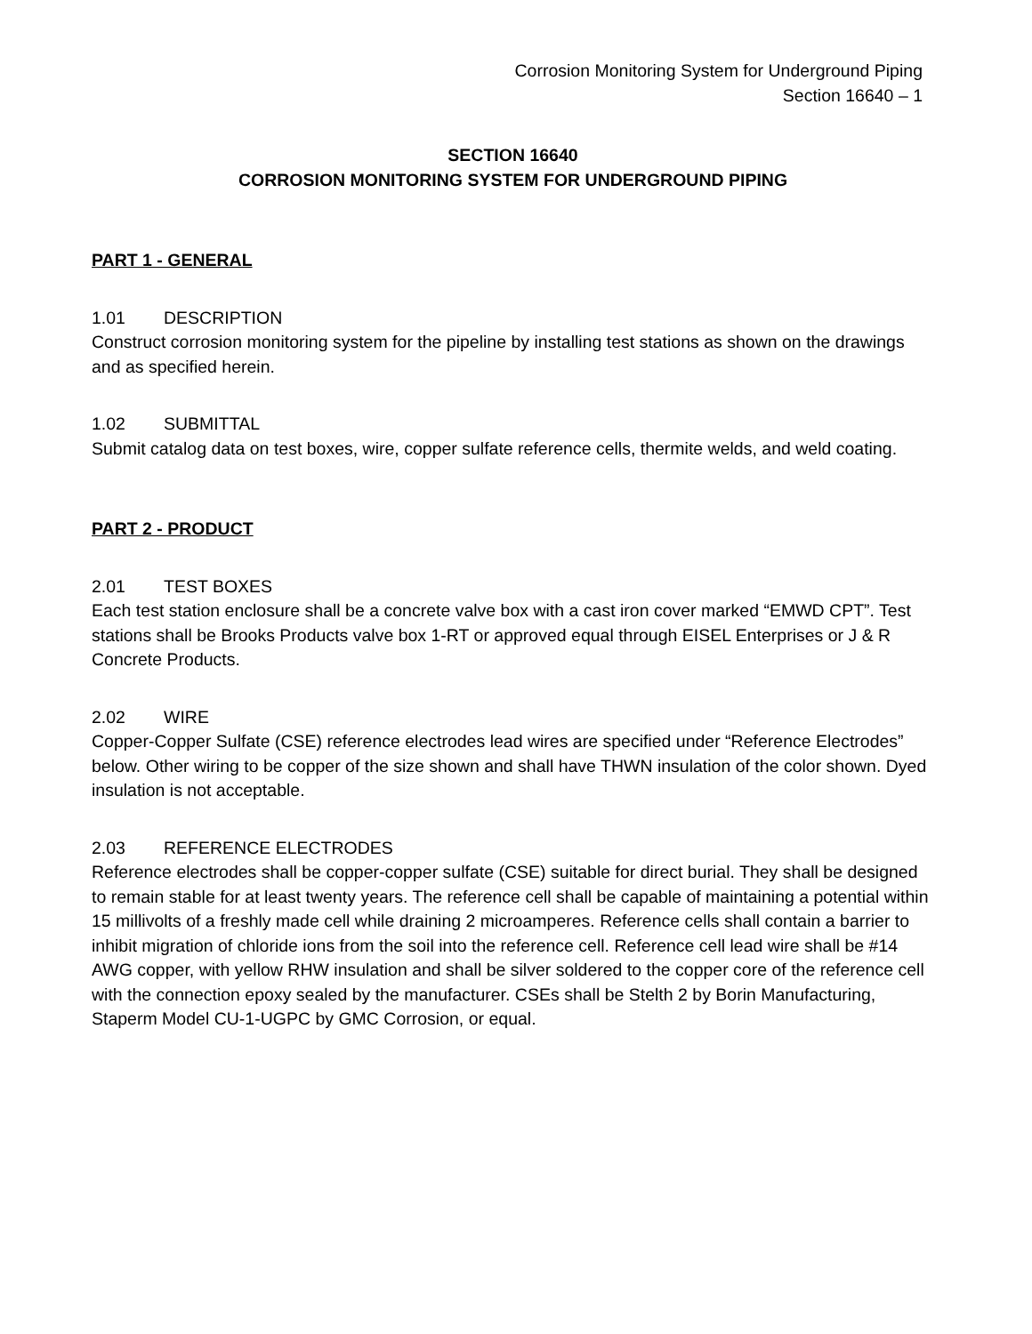Corrosion Monitoring System for Underground Piping
Section 16640 – 1
SECTION 16640
CORROSION MONITORING SYSTEM FOR UNDERGROUND PIPING
PART 1 - GENERAL
1.01 DESCRIPTION
Construct corrosion monitoring system for the pipeline by installing test stations as shown on the drawings and as specified herein.
1.02 SUBMITTAL
Submit catalog data on test boxes, wire, copper sulfate reference cells, thermite welds, and weld coating.
PART 2 - PRODUCT
2.01 TEST BOXES
Each test station enclosure shall be a concrete valve box with a cast iron cover marked “EMWD CPT”. Test stations shall be Brooks Products valve box 1-RT or approved equal through EISEL Enterprises or J & R Concrete Products.
2.02 WIRE
Copper-Copper Sulfate (CSE) reference electrodes lead wires are specified under “Reference Electrodes” below. Other wiring to be copper of the size shown and shall have THWN insulation of the color shown. Dyed insulation is not acceptable.
2.03 REFERENCE ELECTRODES
Reference electrodes shall be copper-copper sulfate (CSE) suitable for direct burial. They shall be designed to remain stable for at least twenty years. The reference cell shall be capable of maintaining a potential within 15 millivolts of a freshly made cell while draining 2 microamperes. Reference cells shall contain a barrier to inhibit migration of chloride ions from the soil into the reference cell. Reference cell lead wire shall be #14 AWG copper, with yellow RHW insulation and shall be silver soldered to the copper core of the reference cell with the connection epoxy sealed by the manufacturer. CSEs shall be Stelth 2 by Borin Manufacturing, Staperm Model CU-1-UGPC by GMC Corrosion, or equal.